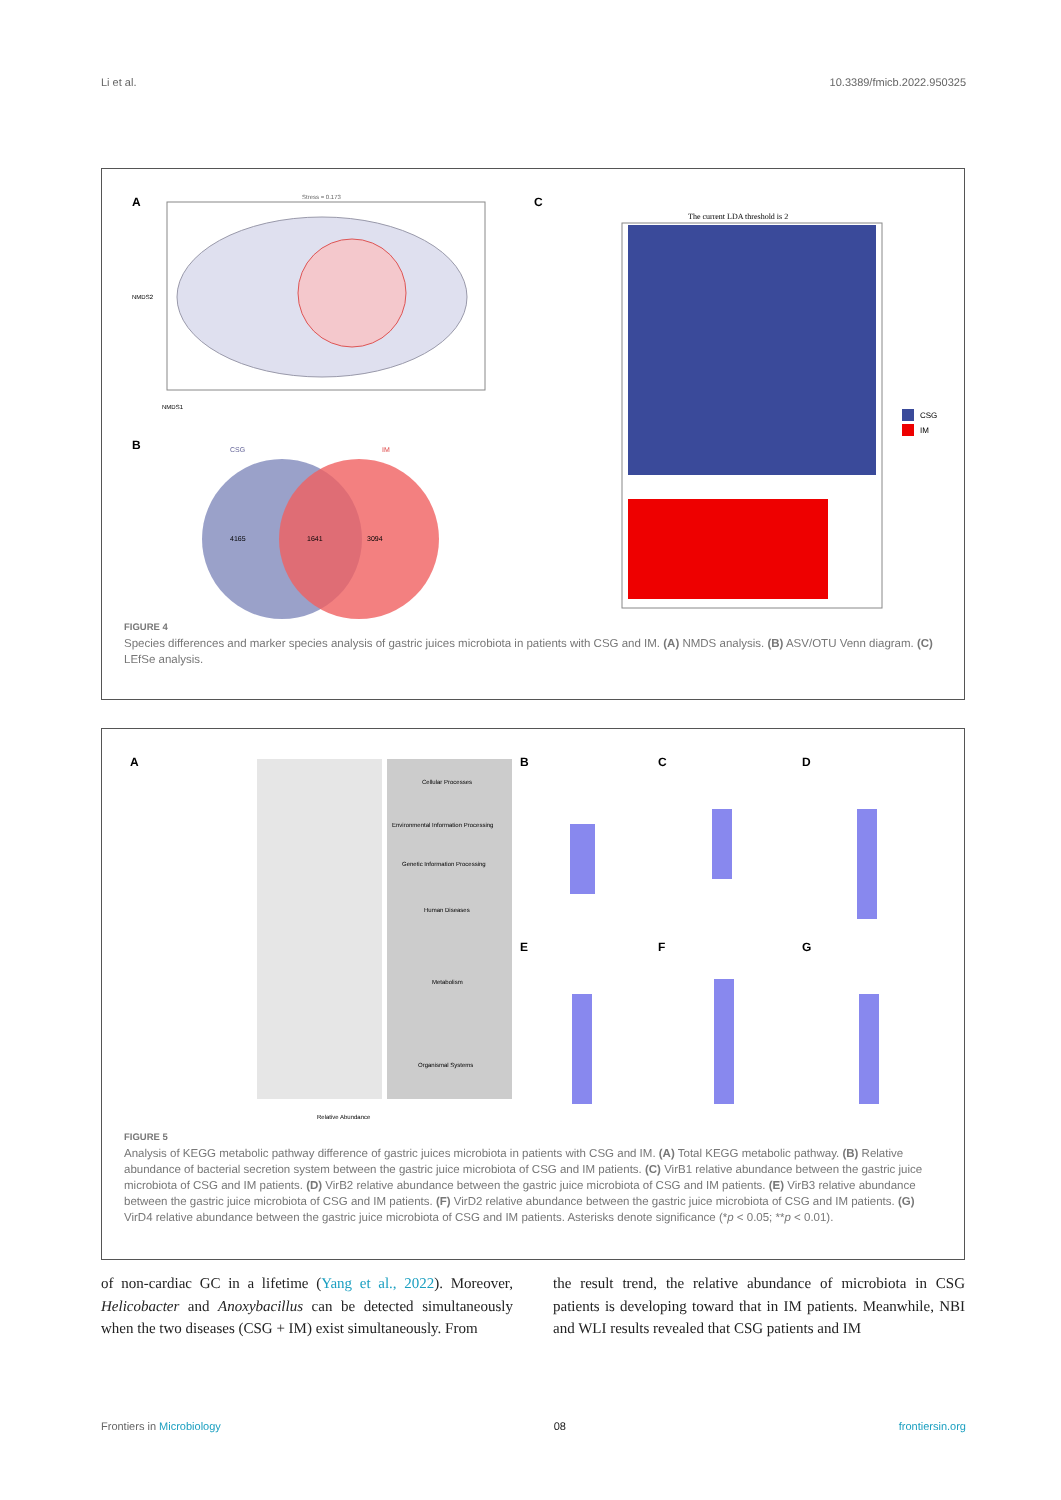Li et al. 10.3389/fmicb.2022.950325
A
Stress = 0.173
NMDS1
NMDS2
B
CSG
IM
4165
1641
3094
C
The current LDA threshold is 2
CSG
IM
FIGURE 4
Species differences and marker species analysis of gastric juices microbiota in patients with CSG and IM. (A) NMDS analysis. (B) ASV/OTU Venn diagram. (C) LEfSe analysis.
A
Cellular Processes
Environmental Information Processing
Genetic Information Processing
Human Diseases
Metabolism
Organismal Systems
Relative Abundance
B
C
D
E
F
G
FIGURE 5
Analysis of KEGG metabolic pathway difference of gastric juices microbiota in patients with CSG and IM. (A) Total KEGG metabolic pathway. (B) Relative abundance of bacterial secretion system between the gastric juice microbiota of CSG and IM patients. (C) VirB1 relative abundance between the gastric juice microbiota of CSG and IM patients. (D) VirB2 relative abundance between the gastric juice microbiota of CSG and IM patients. (E) VirB3 relative abundance between the gastric juice microbiota of CSG and IM patients. (F) VirD2 relative abundance between the gastric juice microbiota of CSG and IM patients. (G) VirD4 relative abundance between the gastric juice microbiota of CSG and IM patients. Asterisks denote significance (*p < 0.05; **p < 0.01).
of non-cardiac GC in a lifetime (Yang et al., 2022). Moreover, Helicobacter and Anoxybacillus can be detected simultaneously when the two diseases (CSG + IM) exist simultaneously. From
the result trend, the relative abundance of microbiota in CSG patients is developing toward that in IM patients. Meanwhile, NBI and WLI results revealed that CSG patients and IM
Frontiers in Microbiology 08 frontiersin.org